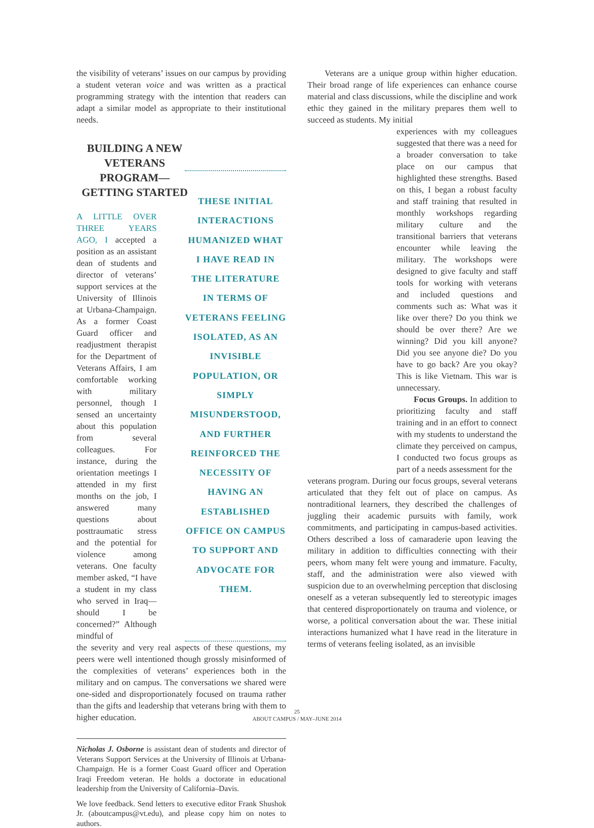the visibility of veterans’ issues on our campus by providing a student veteran voice and was written as a practical programming strategy with the intention that readers can adapt a similar model as appropriate to their institutional needs.
BUILDING A NEW VETERANS PROGRAM—GETTING STARTED
A LITTLE OVER THREE YEARS AGO, I accepted a position as an assistant dean of students and director of veterans’ support services at the University of Illinois at Urbana-Champaign. As a former Coast Guard officer and readjustment therapist for the Department of Veterans Affairs, I am comfortable working with military personnel, though I sensed an uncertainty about this population from several colleagues. For instance, during the orientation meetings I attended in my first months on the job, I answered many questions about posttraumatic stress and the potential for violence among veterans. One faculty member asked, “I have a student in my class who served in Iraq—should I be concerned?” Although mindful of
THESE INITIAL INTERACTIONS HUMANIZED WHAT I HAVE READ IN THE LITERATURE IN TERMS OF VETERANS FEELING ISOLATED, AS AN INVISIBLE POPULATION, OR SIMPLY MISUNDERSTOOD, AND FURTHER REINFORCED THE NECESSITY OF HAVING AN ESTABLISHED OFFICE ON CAMPUS TO SUPPORT AND ADVOCATE FOR THEM.
the severity and very real aspects of these questions, my peers were well intentioned though grossly misinformed of the complexities of veterans’ experiences both in the military and on campus. The conversations we shared were one-sided and disproportionately focused on trauma rather than the gifts and leadership that veterans bring with them to higher education.
Nicholas J. Osborne is assistant dean of students and director of Veterans Support Services at the University of Illinois at Urbana-Champaign. He is a former Coast Guard officer and Operation Iraqi Freedom veteran. He holds a doctorate in educational leadership from the University of California–Davis.
We love feedback. Send letters to executive editor Frank Shushok Jr. (aboutcampus@vt.edu), and please copy him on notes to authors.
Veterans are a unique group within higher education. Their broad range of life experiences can enhance course material and class discussions, while the discipline and work ethic they gained in the military prepares them well to succeed as students. My initial
experiences with my colleagues suggested that there was a need for a broader conversation to take place on our campus that highlighted these strengths. Based on this, I began a robust faculty and staff training that resulted in monthly workshops regarding military culture and the transitional barriers that veterans encounter while leaving the military. The workshops were designed to give faculty and staff tools for working with veterans and included questions and comments such as: What was it like over there? Do you think we should be over there? Are we winning? Did you kill anyone? Did you see anyone die? Do you have to go back? Are you okay? This is like Vietnam. This war is unnecessary.
Focus Groups. In addition to prioritizing faculty and staff training and in an effort to connect with my students to understand the climate they perceived on campus, I conducted two focus groups as part of a needs assessment for the
veterans program. During our focus groups, several veterans articulated that they felt out of place on campus. As nontraditional learners, they described the challenges of juggling their academic pursuits with family, work commitments, and participating in campus-based activities. Others described a loss of camaraderie upon leaving the military in addition to difficulties connecting with their peers, whom many felt were young and immature. Faculty, staff, and the administration were also viewed with suspicion due to an overwhelming perception that disclosing oneself as a veteran subsequently led to stereotypic images that centered disproportionately on trauma and violence, or worse, a political conversation about the war. These initial interactions humanized what I have read in the literature in terms of veterans feeling isolated, as an invisible
25
ABOUT CAMPUS / MAY–JUNE 2014